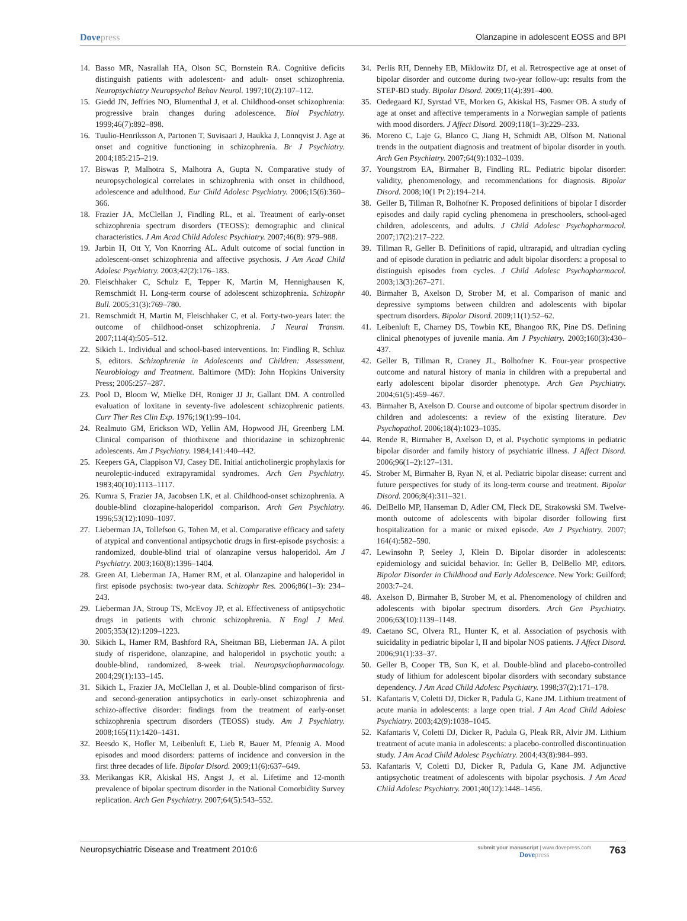Dovepress Olanzapine in adolescent EOSS and BPI
14. Basso MR, Nasrallah HA, Olson SC, Bornstein RA. Cognitive deficits distinguish patients with adolescent- and adult- onset schizophrenia. Neuropsychiatry Neuropsychol Behav Neurol. 1997;10(2):107–112.
15. Giedd JN, Jeffries NO, Blumenthal J, et al. Childhood-onset schizophrenia: progressive brain changes during adolescence. Biol Psychiatry. 1999;46(7):892–898.
16. Tuulio-Henriksson A, Partonen T, Suvisaari J, Haukka J, Lonnqvist J. Age at onset and cognitive functioning in schizophrenia. Br J Psychiatry. 2004;185:215–219.
17. Biswas P, Malhotra S, Malhotra A, Gupta N. Comparative study of neuropsychological correlates in schizophrenia with onset in childhood, adolescence and adulthood. Eur Child Adolesc Psychiatry. 2006;15(6):360–366.
18. Frazier JA, McClellan J, Findling RL, et al. Treatment of early-onset schizophrenia spectrum disorders (TEOSS): demographic and clinical characteristics. J Am Acad Child Adolesc Psychiatry. 2007;46(8): 979–988.
19. Jarbin H, Ott Y, Von Knorring AL. Adult outcome of social function in adolescent-onset schizophrenia and affective psychosis. J Am Acad Child Adolesc Psychiatry. 2003;42(2):176–183.
20. Fleischhaker C, Schulz E, Tepper K, Martin M, Hennighausen K, Remschmidt H. Long-term course of adolescent schizophrenia. Schizophr Bull. 2005;31(3):769–780.
21. Remschmidt H, Martin M, Fleischhaker C, et al. Forty-two-years later: the outcome of childhood-onset schizophrenia. J Neural Transm. 2007;114(4):505–512.
22. Sikich L. Individual and school-based interventions. In: Findling R, Schluz S, editors. Schizophrenia in Adolescents and Children: Assessment, Neurobiology and Treatment. Baltimore (MD): John Hopkins University Press; 2005:257–287.
23. Pool D, Bloom W, Mielke DH, Roniger JJ Jr, Gallant DM. A controlled evaluation of loxitane in seventy-five adolescent schizophrenic patients. Curr Ther Res Clin Exp. 1976;19(1):99–104.
24. Realmuto GM, Erickson WD, Yellin AM, Hopwood JH, Greenberg LM. Clinical comparison of thiothixene and thioridazine in schizophrenic adolescents. Am J Psychiatry. 1984;141:440–442.
25. Keepers GA, Clappison VJ, Casey DE. Initial anticholinergic prophylaxis for neuroleptic-induced extrapyramidal syndromes. Arch Gen Psychiatry. 1983;40(10):1113–1117.
26. Kumra S, Frazier JA, Jacobsen LK, et al. Childhood-onset schizophrenia. A double-blind clozapine-haloperidol comparison. Arch Gen Psychiatry. 1996;53(12):1090–1097.
27. Lieberman JA, Tollefson G, Tohen M, et al. Comparative efficacy and safety of atypical and conventional antipsychotic drugs in first-episode psychosis: a randomized, double-blind trial of olanzapine versus haloperidol. Am J Psychiatry. 2003;160(8):1396–1404.
28. Green AI, Lieberman JA, Hamer RM, et al. Olanzapine and haloperidol in first episode psychosis: two-year data. Schizophr Res. 2006;86(1–3): 234–243.
29. Lieberman JA, Stroup TS, McEvoy JP, et al. Effectiveness of antipsychotic drugs in patients with chronic schizophrenia. N Engl J Med. 2005;353(12):1209–1223.
30. Sikich L, Hamer RM, Bashford RA, Sheitman BB, Lieberman JA. A pilot study of risperidone, olanzapine, and haloperidol in psychotic youth: a double-blind, randomized, 8-week trial. Neuropsychopharmacology. 2004;29(1):133–145.
31. Sikich L, Frazier JA, McClellan J, et al. Double-blind comparison of first- and second-generation antipsychotics in early-onset schizophrenia and schizo-affective disorder: findings from the treatment of early-onset schizophrenia spectrum disorders (TEOSS) study. Am J Psychiatry. 2008;165(11):1420–1431.
32. Beesdo K, Hofler M, Leibenluft E, Lieb R, Bauer M, Pfennig A. Mood episodes and mood disorders: patterns of incidence and conversion in the first three decades of life. Bipolar Disord. 2009;11(6):637–649.
33. Merikangas KR, Akiskal HS, Angst J, et al. Lifetime and 12-month prevalence of bipolar spectrum disorder in the National Comorbidity Survey replication. Arch Gen Psychiatry. 2007;64(5):543–552.
34. Perlis RH, Dennehy EB, Miklowitz DJ, et al. Retrospective age at onset of bipolar disorder and outcome during two-year follow-up: results from the STEP-BD study. Bipolar Disord. 2009;11(4):391–400.
35. Oedegaard KJ, Syrstad VE, Morken G, Akiskal HS, Fasmer OB. A study of age at onset and affective temperaments in a Norwegian sample of patients with mood disorders. J Affect Disord. 2009;118(1–3):229–233.
36. Moreno C, Laje G, Blanco C, Jiang H, Schmidt AB, Olfson M. National trends in the outpatient diagnosis and treatment of bipolar disorder in youth. Arch Gen Psychiatry. 2007;64(9):1032–1039.
37. Youngstrom EA, Birmaher B, Findling RL. Pediatric bipolar disorder: validity, phenomenology, and recommendations for diagnosis. Bipolar Disord. 2008;10(1 Pt 2):194–214.
38. Geller B, Tillman R, Bolhofner K. Proposed definitions of bipolar I disorder episodes and daily rapid cycling phenomena in preschoolers, school-aged children, adolescents, and adults. J Child Adolesc Psychopharmacol. 2007;17(2):217–222.
39. Tillman R, Geller B. Definitions of rapid, ultrarapid, and ultradian cycling and of episode duration in pediatric and adult bipolar disorders: a proposal to distinguish episodes from cycles. J Child Adolesc Psychopharmacol. 2003;13(3):267–271.
40. Birmaher B, Axelson D, Strober M, et al. Comparison of manic and depressive symptoms between children and adolescents with bipolar spectrum disorders. Bipolar Disord. 2009;11(1):52–62.
41. Leibenluft E, Charney DS, Towbin KE, Bhangoo RK, Pine DS. Defining clinical phenotypes of juvenile mania. Am J Psychiatry. 2003;160(3):430–437.
42. Geller B, Tillman R, Craney JL, Bolhofner K. Four-year prospective outcome and natural history of mania in children with a prepubertal and early adolescent bipolar disorder phenotype. Arch Gen Psychiatry. 2004;61(5):459–467.
43. Birmaher B, Axelson D. Course and outcome of bipolar spectrum disorder in children and adolescents: a review of the existing literature. Dev Psychopathol. 2006;18(4):1023–1035.
44. Rende R, Birmaher B, Axelson D, et al. Psychotic symptoms in pediatric bipolar disorder and family history of psychiatric illness. J Affect Disord. 2006;96(1–2):127–131.
45. Strober M, Birmaher B, Ryan N, et al. Pediatric bipolar disease: current and future perspectives for study of its long-term course and treatment. Bipolar Disord. 2006;8(4):311–321.
46. DelBello MP, Hanseman D, Adler CM, Fleck DE, Strakowski SM. Twelve-month outcome of adolescents with bipolar disorder following first hospitalization for a manic or mixed episode. Am J Psychiatry. 2007; 164(4):582–590.
47. Lewinsohn P, Seeley J, Klein D. Bipolar disorder in adolescents: epidemiology and suicidal behavior. In: Geller B, DelBello MP, editors. Bipolar Disorder in Childhood and Early Adolescence. New York: Guilford; 2003:7–24.
48. Axelson D, Birmaher B, Strober M, et al. Phenomenology of children and adolescents with bipolar spectrum disorders. Arch Gen Psychiatry. 2006;63(10):1139–1148.
49. Caetano SC, Olvera RL, Hunter K, et al. Association of psychosis with suicidality in pediatric bipolar I, II and bipolar NOS patients. J Affect Disord. 2006;91(1):33–37.
50. Geller B, Cooper TB, Sun K, et al. Double-blind and placebo-controlled study of lithium for adolescent bipolar disorders with secondary substance dependency. J Am Acad Child Adolesc Psychiatry. 1998;37(2):171–178.
51. Kafantaris V, Coletti DJ, Dicker R, Padula G, Kane JM. Lithium treatment of acute mania in adolescents: a large open trial. J Am Acad Child Adolesc Psychiatry. 2003;42(9):1038–1045.
52. Kafantaris V, Coletti DJ, Dicker R, Padula G, Pleak RR, Alvir JM. Lithium treatment of acute mania in adolescents: a placebo-controlled discontinuation study. J Am Acad Child Adolesc Psychiatry. 2004;43(8):984–993.
53. Kafantaris V, Coletti DJ, Dicker R, Padula G, Kane JM. Adjunctive antipsychotic treatment of adolescents with bipolar psychosis. J Am Acad Child Adolesc Psychiatry. 2001;40(12):1448–1456.
Neuropsychiatric Disease and Treatment 2010:6
submit your manuscript | www.dovepress.com
Dovepress
763